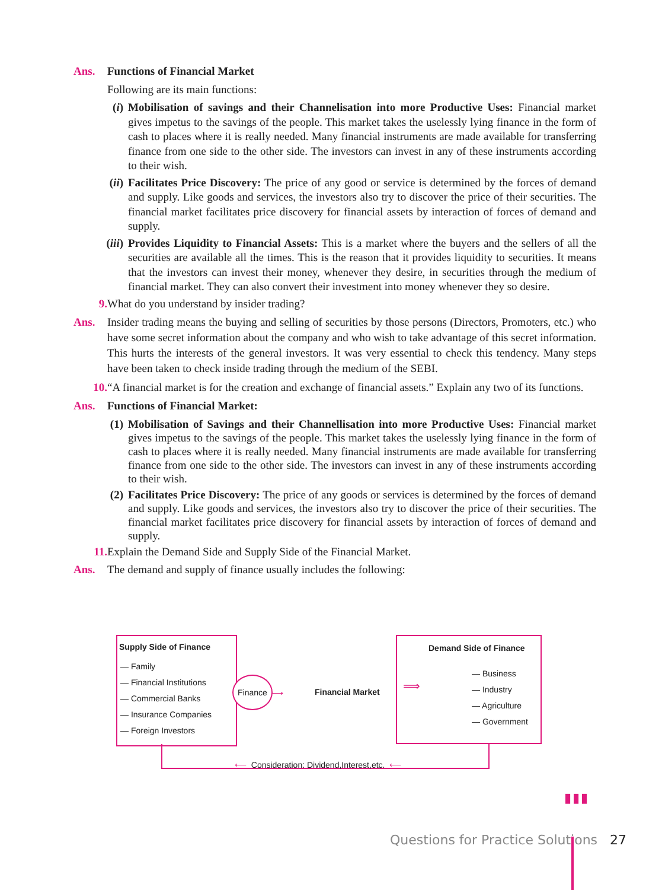Ans. Functions of Financial Market
Following are its main functions:
(i) Mobilisation of savings and their Channelisation into more Productive Uses: Financial market gives impetus to the savings of the people. This market takes the uselessly lying finance in the form of cash to places where it is really needed. Many financial instruments are made available for transferring finance from one side to the other side. The investors can invest in any of these instruments according to their wish.
(ii) Facilitates Price Discovery: The price of any good or service is determined by the forces of demand and supply. Like goods and services, the investors also try to discover the price of their securities. The financial market facilitates price discovery for financial assets by interaction of forces of demand and supply.
(iii) Provides Liquidity to Financial Assets: This is a market where the buyers and the sellers of all the securities are available all the times. This is the reason that it provides liquidity to securities. It means that the investors can invest their money, whenever they desire, in securities through the medium of financial market. They can also convert their investment into money whenever they so desire.
9. What do you understand by insider trading?
Ans. Insider trading means the buying and selling of securities by those persons (Directors, Promoters, etc.) who have some secret information about the company and who wish to take advantage of this secret information. This hurts the interests of the general investors. It was very essential to check this tendency. Many steps have been taken to check inside trading through the medium of the SEBI.
10. “A financial market is for the creation and exchange of financial assets.” Explain any two of its functions.
Ans. Functions of Financial Market:
(1) Mobilisation of Savings and their Channellisation into more Productive Uses: Financial market gives impetus to the savings of the people. This market takes the uselessly lying finance in the form of cash to places where it is really needed. Many financial instruments are made available for transferring finance from one side to the other side. The investors can invest in any of these instruments according to their wish.
(2) Facilitates Price Discovery: The price of any goods or services is determined by the forces of demand and supply. Like goods and services, the investors also try to discover the price of their securities. The financial market facilitates price discovery for financial assets by interaction of forces of demand and supply.
11. Explain the Demand Side and Supply Side of the Financial Market.
Ans. The demand and supply of finance usually includes the following:
Supply Side of Finance
— Family
— Financial Institutions
— Commercial Banks
— Insurance Companies
— Foreign Investors
Finance
⟶
Financial Market ⟹
Demand Side of Finance
— Business
— Industry
— Agriculture
— Government
⟵ Consideration: Dividend,Interest,etc. ⟵
▮▮▮
Questions for Practice Solutions 27